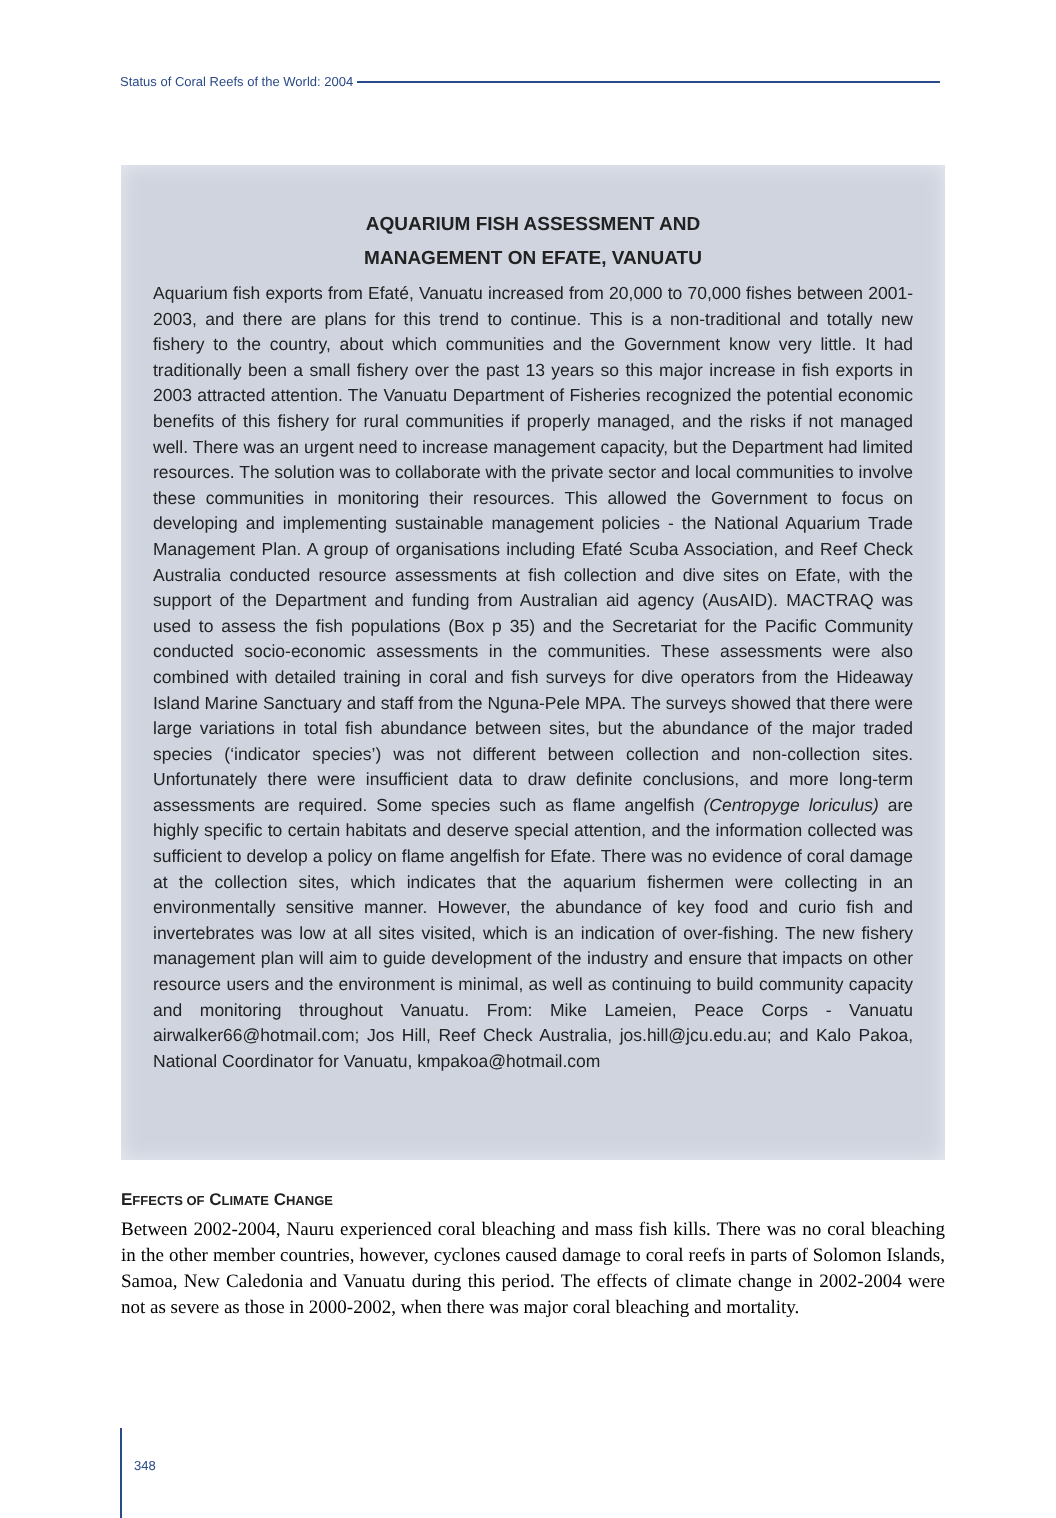Status of Coral Reefs of the World: 2004
AQUARIUM FISH ASSESSMENT AND
MANAGEMENT ON EFATE, VANUATU
Aquarium fish exports from Efaté, Vanuatu increased from 20,000 to 70,000 fishes between 2001-2003, and there are plans for this trend to continue. This is a non-traditional and totally new fishery to the country, about which communities and the Government know very little. It had traditionally been a small fishery over the past 13 years so this major increase in fish exports in 2003 attracted attention. The Vanuatu Department of Fisheries recognized the potential economic benefits of this fishery for rural communities if properly managed, and the risks if not managed well. There was an urgent need to increase management capacity, but the Department had limited resources. The solution was to collaborate with the private sector and local communities to involve these communities in monitoring their resources. This allowed the Government to focus on developing and implementing sustainable management policies - the National Aquarium Trade Management Plan. A group of organisations including Efaté Scuba Association, and Reef Check Australia conducted resource assessments at fish collection and dive sites on Efate, with the support of the Department and funding from Australian aid agency (AusAID). MACTRAQ was used to assess the fish populations (Box p 35) and the Secretariat for the Pacific Community conducted socio-economic assessments in the communities. These assessments were also combined with detailed training in coral and fish surveys for dive operators from the Hideaway Island Marine Sanctuary and staff from the Nguna-Pele MPA. The surveys showed that there were large variations in total fish abundance between sites, but the abundance of the major traded species (‘indicator species’) was not different between collection and non-collection sites. Unfortunately there were insufficient data to draw definite conclusions, and more long-term assessments are required. Some species such as flame angelfish (Centropyge loriculus) are highly specific to certain habitats and deserve special attention, and the information collected was sufficient to develop a policy on flame angelfish for Efate. There was no evidence of coral damage at the collection sites, which indicates that the aquarium fishermen were collecting in an environmentally sensitive manner. However, the abundance of key food and curio fish and invertebrates was low at all sites visited, which is an indication of over-fishing. The new fishery management plan will aim to guide development of the industry and ensure that impacts on other resource users and the environment is minimal, as well as continuing to build community capacity and monitoring throughout Vanuatu. From: Mike Lameien, Peace Corps - Vanuatu airwalker66@hotmail.com; Jos Hill, Reef Check Australia, jos.hill@jcu.edu.au; and Kalo Pakoa, National Coordinator for Vanuatu, kmpakoa@hotmail.com
EFFECTS OF CLIMATE CHANGE
Between 2002-2004, Nauru experienced coral bleaching and mass fish kills. There was no coral bleaching in the other member countries, however, cyclones caused damage to coral reefs in parts of Solomon Islands, Samoa, New Caledonia and Vanuatu during this period. The effects of climate change in 2002-2004 were not as severe as those in 2000-2002, when there was major coral bleaching and mortality.
348